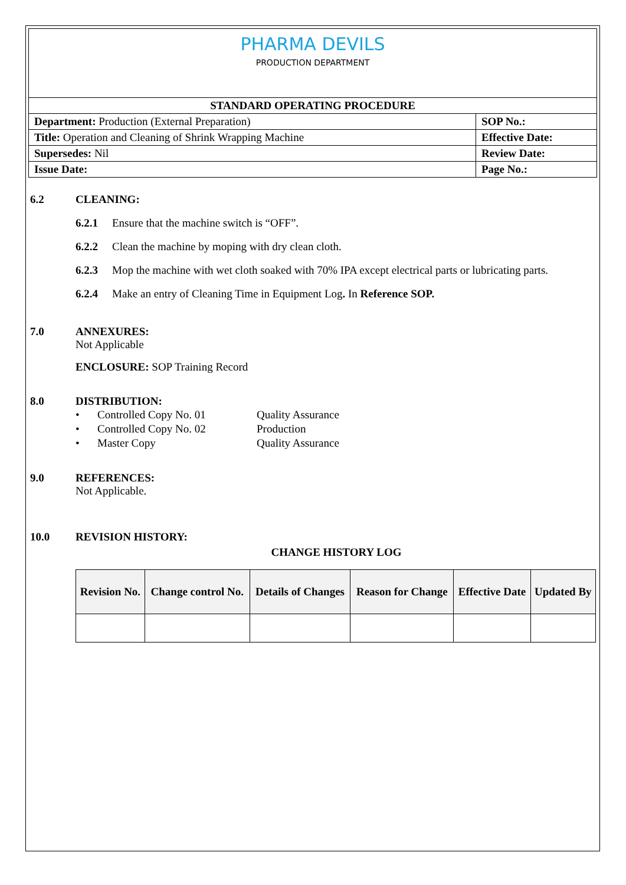| PHARMA DEVILS PRODUCTION DEPARTMENT | |
| STANDARD OPERATING PROCEDURE | |
| Department: Production (External Preparation) | SOP No.: |
| Title: Operation and Cleaning of Shrink Wrapping Machine | Effective Date: |
| Supersedes: Nil | Review Date: |
| Issue Date: | Page No.: |
6.2 CLEANING:
6.2.1 Ensure that the machine switch is “OFF”.
6.2.2 Clean the machine by moping with dry clean cloth.
6.2.3 Mop the machine with wet cloth soaked with 70% IPA except electrical parts or lubricating parts.
6.2.4 Make an entry of Cleaning Time in Equipment Log. In Reference SOP.
7.0 ANNEXURES:
Not Applicable
ENCLOSURE: SOP Training Record
8.0 DISTRIBUTION:
| • | Controlled Copy No. 01 | Quality Assurance |
| • | Controlled Copy No. 02 | Production |
| • | Master Copy | Quality Assurance |
9.0 REFERENCES:
Not Applicable.
10.0 REVISION HISTORY:
CHANGE HISTORY LOG
| Revision No. | Change control No. | Details of Changes | Reason for Change | Effective Date | Updated By |
| --- | --- | --- | --- | --- | --- |